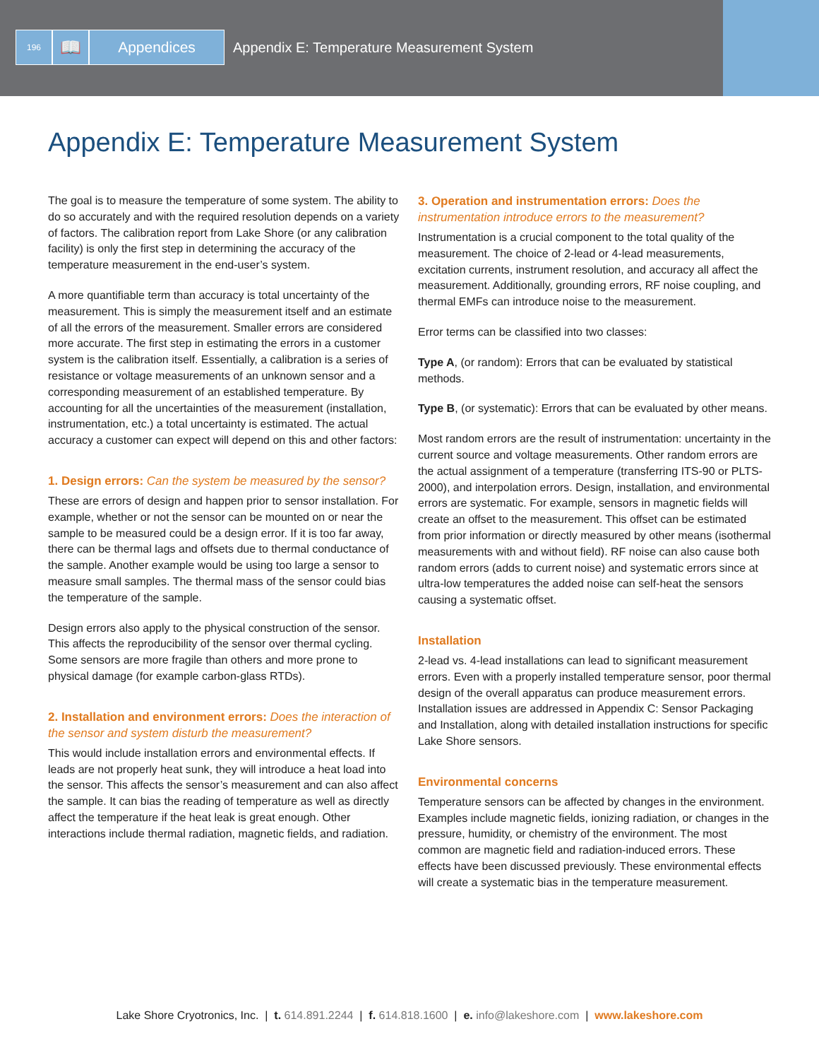196
📖 Appendices Appendix E: Temperature Measurement System
Appendix E: Temperature Measurement System
The goal is to measure the temperature of some system. The ability to do so accurately and with the required resolution depends on a variety of factors. The calibration report from Lake Shore (or any calibration facility) is only the first step in determining the accuracy of the temperature measurement in the end-user’s system.
A more quantifiable term than accuracy is total uncertainty of the measurement. This is simply the measurement itself and an estimate of all the errors of the measurement. Smaller errors are considered more accurate. The first step in estimating the errors in a customer system is the calibration itself. Essentially, a calibration is a series of resistance or voltage measurements of an unknown sensor and a corresponding measurement of an established temperature. By accounting for all the uncertainties of the measurement (installation, instrumentation, etc.) a total uncertainty is estimated. The actual accuracy a customer can expect will depend on this and other factors:
1. Design errors: Can the system be measured by the sensor?
These are errors of design and happen prior to sensor installation. For example, whether or not the sensor can be mounted on or near the sample to be measured could be a design error. If it is too far away, there can be thermal lags and offsets due to thermal conductance of the sample. Another example would be using too large a sensor to measure small samples. The thermal mass of the sensor could bias the temperature of the sample.
Design errors also apply to the physical construction of the sensor. This affects the reproducibility of the sensor over thermal cycling. Some sensors are more fragile than others and more prone to physical damage (for example carbon-glass RTDs).
2. Installation and environment errors: Does the interaction of the sensor and system disturb the measurement?
This would include installation errors and environmental effects. If leads are not properly heat sunk, they will introduce a heat load into the sensor. This affects the sensor’s measurement and can also affect the sample. It can bias the reading of temperature as well as directly affect the temperature if the heat leak is great enough. Other interactions include thermal radiation, magnetic fields, and radiation.
3. Operation and instrumentation errors: Does the instrumentation introduce errors to the measurement?
Instrumentation is a crucial component to the total quality of the measurement. The choice of 2-lead or 4-lead measurements, excitation currents, instrument resolution, and accuracy all affect the measurement. Additionally, grounding errors, RF noise coupling, and thermal EMFs can introduce noise to the measurement.
Error terms can be classified into two classes:
Type A, (or random): Errors that can be evaluated by statistical methods.
Type B, (or systematic): Errors that can be evaluated by other means.
Most random errors are the result of instrumentation: uncertainty in the current source and voltage measurements. Other random errors are the actual assignment of a temperature (transferring ITS-90 or PLTS-2000), and interpolation errors. Design, installation, and environmental errors are systematic. For example, sensors in magnetic fields will create an offset to the measurement. This offset can be estimated from prior information or directly measured by other means (isothermal measurements with and without field). RF noise can also cause both random errors (adds to current noise) and systematic errors since at ultra-low temperatures the added noise can self-heat the sensors causing a systematic offset.
Installation
2-lead vs. 4-lead installations can lead to significant measurement errors. Even with a properly installed temperature sensor, poor thermal design of the overall apparatus can produce measurement errors. Installation issues are addressed in Appendix C: Sensor Packaging and Installation, along with detailed installation instructions for specific Lake Shore sensors.
Environmental concerns
Temperature sensors can be affected by changes in the environment. Examples include magnetic fields, ionizing radiation, or changes in the pressure, humidity, or chemistry of the environment. The most common are magnetic field and radiation-induced errors. These effects have been discussed previously. These environmental effects will create a systematic bias in the temperature measurement.
Lake Shore Cryotronics, Inc. | t. 614.891.2244 | f. 614.818.1600 | e. info@lakeshore.com | www.lakeshore.com